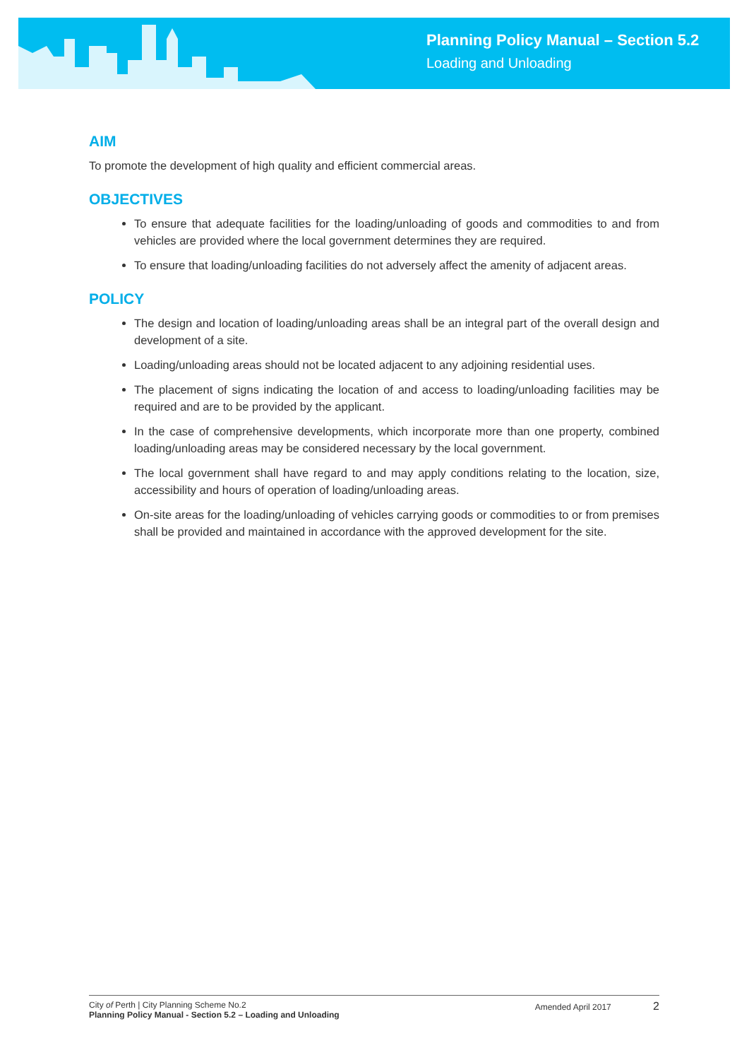Planning Policy Manual – Section 5.2
Loading and Unloading
AIM
To promote the development of high quality and efficient commercial areas.
OBJECTIVES
To ensure that adequate facilities for the loading/unloading of goods and commodities to and from vehicles are provided where the local government determines they are required.
To ensure that loading/unloading facilities do not adversely affect the amenity of adjacent areas.
POLICY
The design and location of loading/unloading areas shall be an integral part of the overall design and development of a site.
Loading/unloading areas should not be located adjacent to any adjoining residential uses.
The placement of signs indicating the location of and access to loading/unloading facilities may be required and are to be provided by the applicant.
In the case of comprehensive developments, which incorporate more than one property, combined loading/unloading areas may be considered necessary by the local government.
The local government shall have regard to and may apply conditions relating to the location, size, accessibility and hours of operation of loading/unloading areas.
On-site areas for the loading/unloading of vehicles carrying goods or commodities to or from premises shall be provided and maintained in accordance with the approved development for the site.
City of Perth | City Planning Scheme No.2
Planning Policy Manual - Section 5.2 – Loading and Unloading
Amended April 2017 2